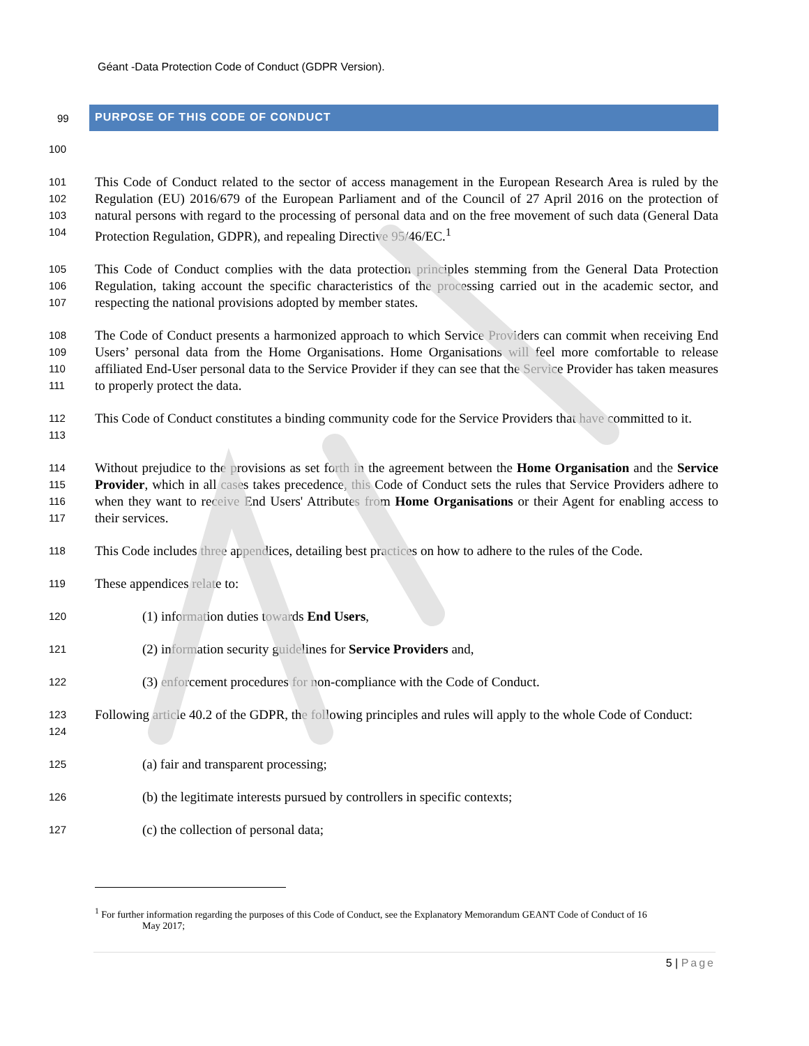Géant -Data Protection Code of Conduct (GDPR Version).
99
PURPOSE OF THIS CODE OF CONDUCT
100
101
102
103
104
This Code of Conduct related to the sector of access management in the European Research Area is ruled by the Regulation (EU) 2016/679 of the European Parliament and of the Council of 27 April 2016 on the protection of natural persons with regard to the processing of personal data and on the free movement of such data (General Data Protection Regulation, GDPR), and repealing Directive 95/46/EC.<sup>1</sup>
105
106
107
This Code of Conduct complies with the data protection principles stemming from the General Data Protection Regulation, taking account the specific characteristics of the processing carried out in the academic sector, and respecting the national provisions adopted by member states.
108
109
110
111
The Code of Conduct presents a harmonized approach to which Service Providers can commit when receiving End Users’ personal data from the Home Organisations. Home Organisations will feel more comfortable to release affiliated End-User personal data to the Service Provider if they can see that the Service Provider has taken measures to properly protect the data.
112
113
This Code of Conduct constitutes a binding community code for the Service Providers that have committed to it.
114
115
116
117
Without prejudice to the provisions as set forth in the agreement between the Home Organisation and the Service Provider, which in all cases takes precedence, this Code of Conduct sets the rules that Service Providers adhere to when they want to receive End Users' Attributes from Home Organisations or their Agent for enabling access to their services.
118
This Code includes three appendices, detailing best practices on how to adhere to the rules of the Code.
119
These appendices relate to:
120
(1) information duties towards End Users,
121
(2) information security guidelines for Service Providers and,
122
(3) enforcement procedures for non-compliance with the Code of Conduct.
123
124
Following article 40.2 of the GDPR, the following principles and rules will apply to the whole Code of Conduct:
125
(a) fair and transparent processing;
126
(b) the legitimate interests pursued by controllers in specific contexts;
127
(c) the collection of personal data;
<sup>1</sup> For further information regarding the purposes of this Code of Conduct, see the Explanatory Memorandum GEANT Code of Conduct of 16
May 2017;
5 | Page